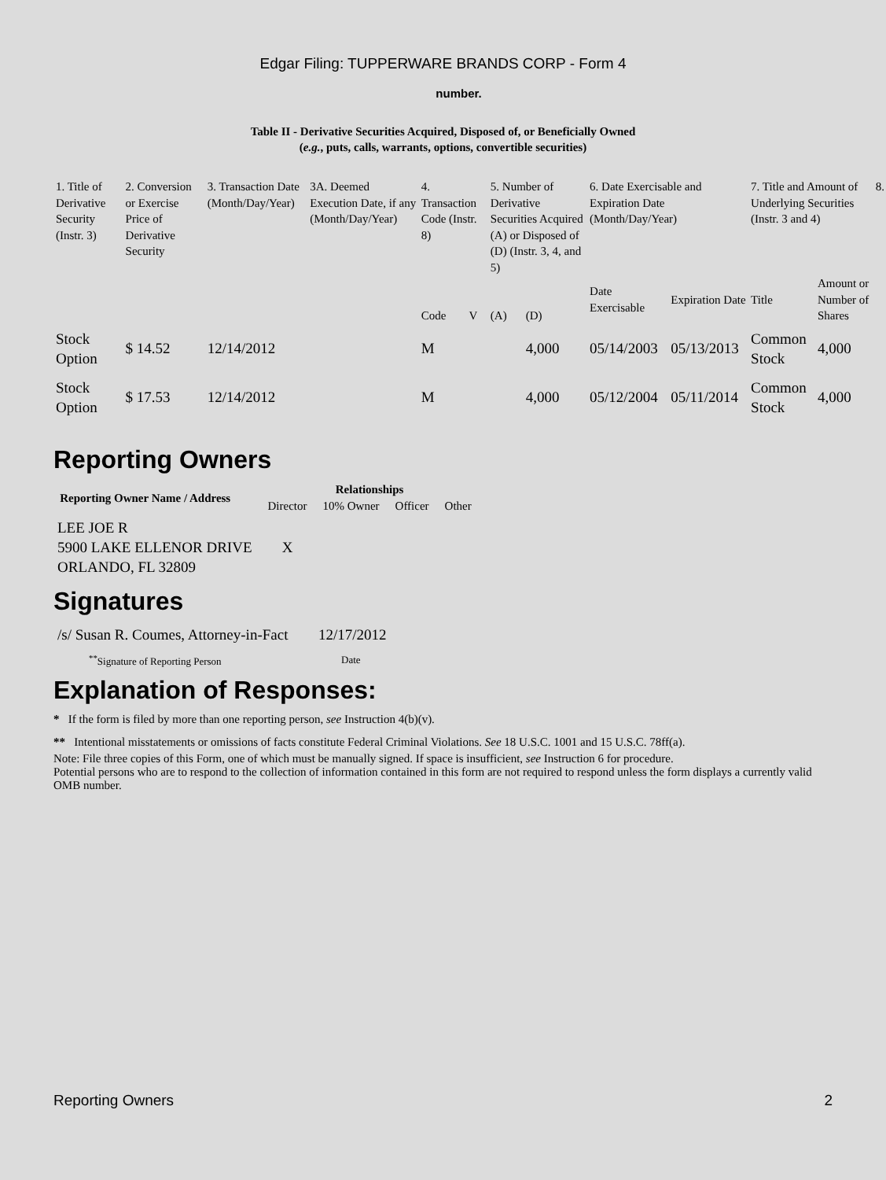Edgar Filing: TUPPERWARE BRANDS CORP - Form 4
number.
Table II - Derivative Securities Acquired, Disposed of, or Beneficially Owned
(e.g., puts, calls, warrants, options, convertible securities)
| 1. Title of Derivative Security (Instr. 3) | 2. Conversion or Exercise Price of Derivative Security | 3. Transaction Date (Month/Day/Year) | 3A. Deemed Execution Date, if any (Month/Day/Year) | 4. Transaction Code (Instr. 8) | | 5. Number of Derivative Securities Acquired (A) or Disposed of (D) (Instr. 3, 4, and 5) | | 6. Date Exercisable and Expiration Date (Month/Day/Year) | | 7. Title and Amount of Underlying Securities (Instr. 3 and 4) | | 8. |
| | | | | Code | V | (A) | (D) | Date Exercisable | Expiration Date | Title | Amount or Number of Shares | |
| Stock Option | $ 14.52 | 12/14/2012 | | M | | | 4,000 | 05/14/2003 | 05/13/2013 | Common Stock | 4,000 | |
| Stock Option | $ 17.53 | 12/14/2012 | | M | | | 4,000 | 05/12/2004 | 05/11/2014 | Common Stock | 4,000 | |
Reporting Owners
| Reporting Owner Name / Address | Relationships | | | |
| --- | --- | --- | --- | --- |
| | Director | 10% Owner | Officer | Other |
| LEE JOE R 5900 LAKE ELLENOR DRIVE ORLANDO, FL 32809 | X | | | |
Signatures
| /s/ Susan R. Coumes, Attorney-in-Fact | 12/17/2012 |
| <sup>**</sup> Signature of Reporting Person | Date |
Explanation of Responses:
* If the form is filed by more than one reporting person, see Instruction 4(b)(v).
** Intentional misstatements or omissions of facts constitute Federal Criminal Violations. See 18 U.S.C. 1001 and 15 U.S.C. 78ff(a).
Note: File three copies of this Form, one of which must be manually signed. If space is insufficient, see Instruction 6 for procedure.
Potential persons who are to respond to the collection of information contained in this form are not required to respond unless the form displays a currently valid OMB number.
Reporting Owners 2